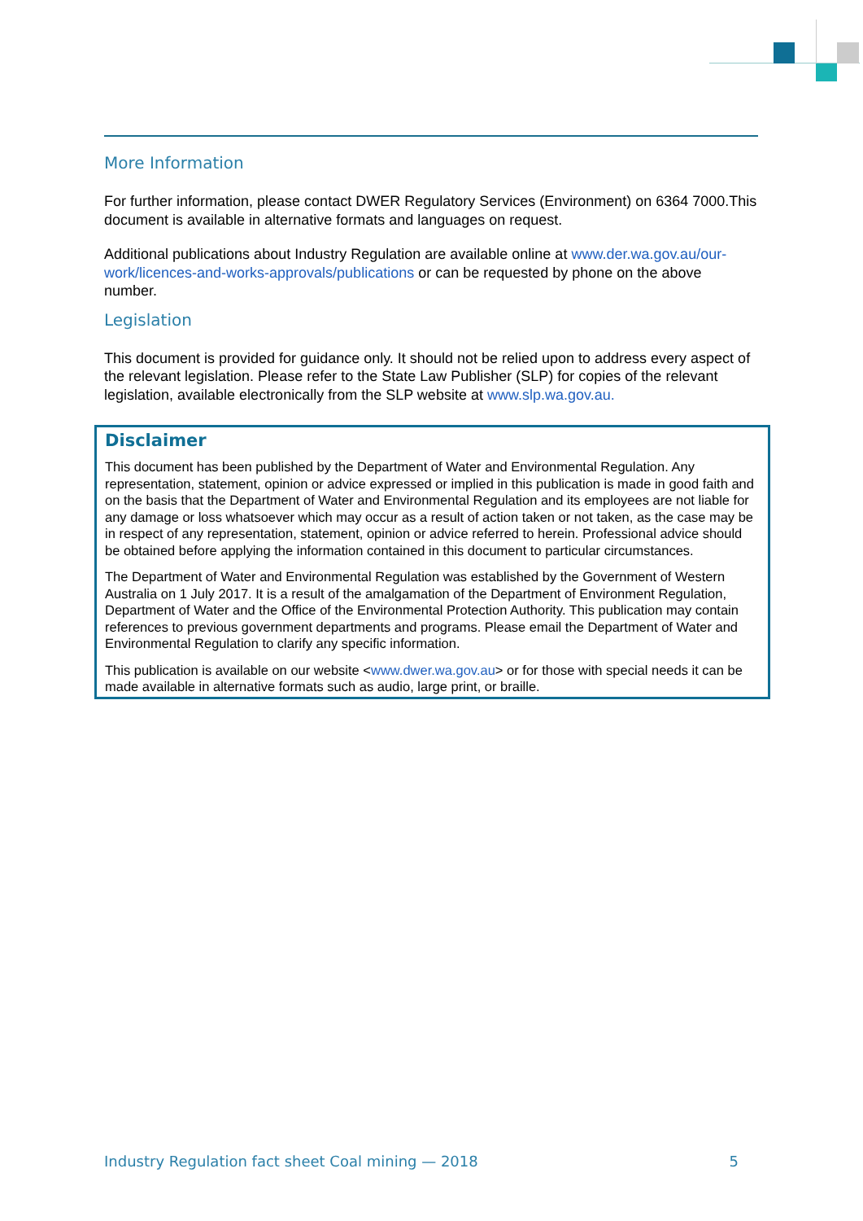More Information
For further information, please contact DWER Regulatory Services (Environment) on 6364 7000.This document is available in alternative formats and languages on request.
Additional publications about Industry Regulation are available online at www.der.wa.gov.au/our-work/licences-and-works-approvals/publications or can be requested by phone on the above number.
Legislation
This document is provided for guidance only. It should not be relied upon to address every aspect of the relevant legislation. Please refer to the State Law Publisher (SLP) for copies of the relevant legislation, available electronically from the SLP website at www.slp.wa.gov.au.
Disclaimer
This document has been published by the Department of Water and Environmental Regulation. Any representation, statement, opinion or advice expressed or implied in this publication is made in good faith and on the basis that the Department of Water and Environmental Regulation and its employees are not liable for any damage or loss whatsoever which may occur as a result of action taken or not taken, as the case may be in respect of any representation, statement, opinion or advice referred to herein. Professional advice should be obtained before applying the information contained in this document to particular circumstances.
The Department of Water and Environmental Regulation was established by the Government of Western Australia on 1 July 2017. It is a result of the amalgamation of the Department of Environment Regulation, Department of Water and the Office of the Environmental Protection Authority. This publication may contain references to previous government departments and programs. Please email the Department of Water and Environmental Regulation to clarify any specific information.
This publication is available on our website <www.dwer.wa.gov.au> or for those with special needs it can be made available in alternative formats such as audio, large print, or braille.
Industry Regulation fact sheet Coal mining — 2018 5